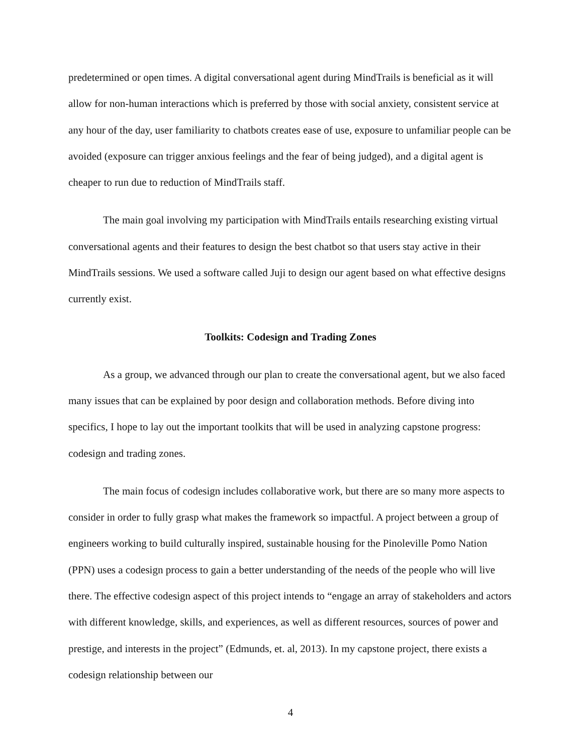predetermined or open times. A digital conversational agent during MindTrails is beneficial as it will allow for non-human interactions which is preferred by those with social anxiety, consistent service at any hour of the day, user familiarity to chatbots creates ease of use, exposure to unfamiliar people can be avoided (exposure can trigger anxious feelings and the fear of being judged), and a digital agent is cheaper to run due to reduction of MindTrails staff.
The main goal involving my participation with MindTrails entails researching existing virtual conversational agents and their features to design the best chatbot so that users stay active in their MindTrails sessions. We used a software called Juji to design our agent based on what effective designs currently exist.
Toolkits: Codesign and Trading Zones
As a group, we advanced through our plan to create the conversational agent, but we also faced many issues that can be explained by poor design and collaboration methods. Before diving into specifics, I hope to lay out the important toolkits that will be used in analyzing capstone progress: codesign and trading zones.
The main focus of codesign includes collaborative work, but there are so many more aspects to consider in order to fully grasp what makes the framework so impactful. A project between a group of engineers working to build culturally inspired, sustainable housing for the Pinoleville Pomo Nation (PPN) uses a codesign process to gain a better understanding of the needs of the people who will live there. The effective codesign aspect of this project intends to “engage an array of stakeholders and actors with different knowledge, skills, and experiences, as well as different resources, sources of power and prestige, and interests in the project” (Edmunds, et. al, 2013). In my capstone project, there exists a codesign relationship between our
4